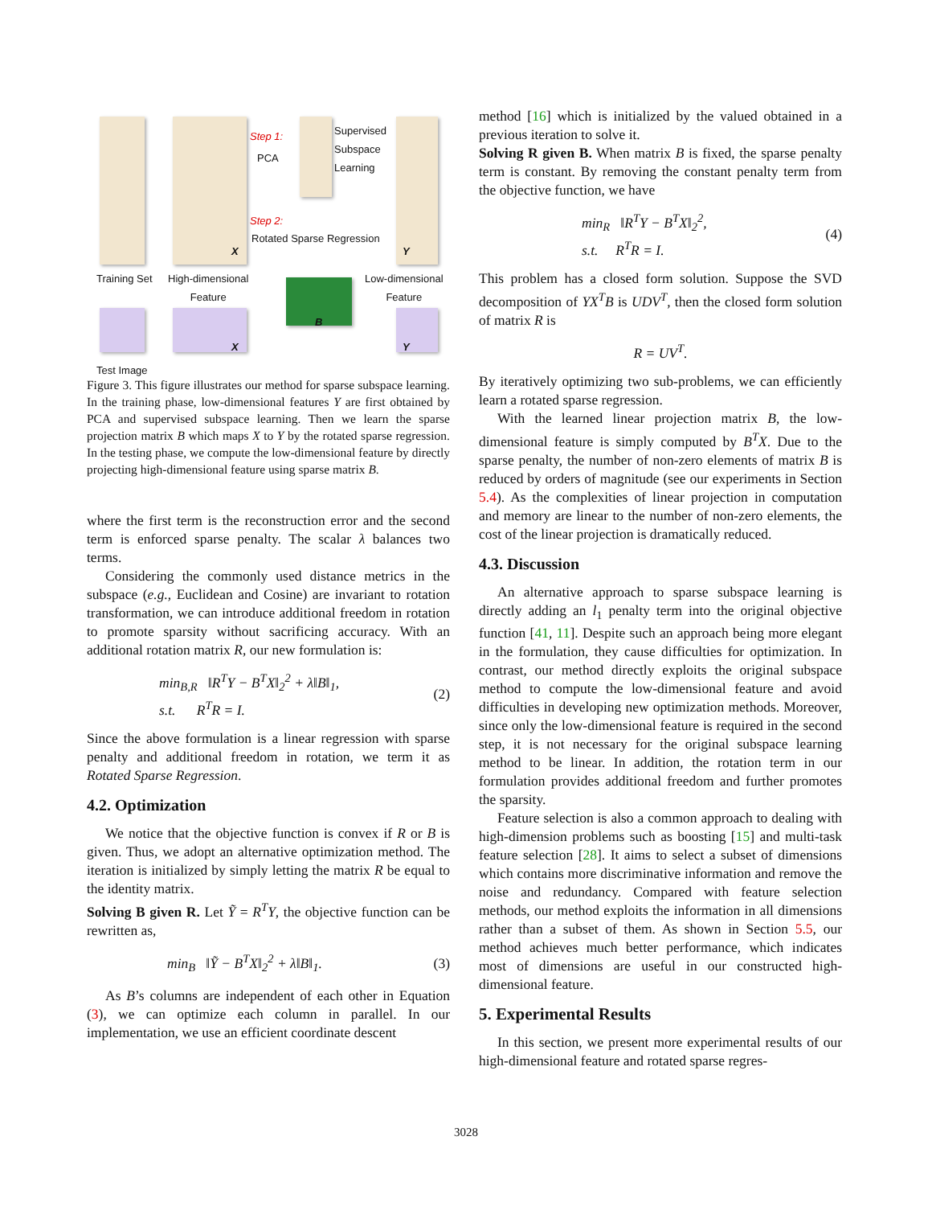Step 1:
PCA
Supervised
Subspace
Learning
Step 2:
Rotated Sparse Regression
X Y
Training Set High-dimensional
Feature
Low-dimensional
Feature
B
X Y
Test Image
Figure 3. This figure illustrates our method for sparse subspace learning. In the training phase, low-dimensional features Y are first obtained by PCA and supervised subspace learning. Then we learn the sparse projection matrix B which maps X to Y by the rotated sparse regression. In the testing phase, we compute the low-dimensional feature by directly projecting high-dimensional feature using sparse matrix B.
where the first term is the reconstruction error and the second term is enforced sparse penalty. The scalar λ balances two terms.
Considering the commonly used distance metrics in the subspace (e.g., Euclidean and Cosine) are invariant to rotation transformation, we can introduce additional freedom in rotation to promote sparsity without sacrificing accuracy. With an additional rotation matrix R, our new formulation is:
min<sub>B,R</sub> ‖R<sup>T</sup>Y − B<sup>T</sup>X‖<sub>2</sub><sup>2</sup> + λ‖B‖<sub>1</sub>,
s.t. R<sup>T</sup>R = I.
(2)
Since the above formulation is a linear regression with sparse penalty and additional freedom in rotation, we term it as Rotated Sparse Regression.
4.2. Optimization
We notice that the objective function is convex if R or B is given. Thus, we adopt an alternative optimization method. The iteration is initialized by simply letting the matrix R be equal to the identity matrix.
Solving B given R. Let Ỹ = R<sup>T</sup>Y, the objective function can be rewritten as,
min<sub>B</sub> ‖Ỹ − B<sup>T</sup>X‖<sub>2</sub><sup>2</sup> + λ‖B‖<sub>1</sub>. (3)
As B’s columns are independent of each other in Equation (3), we can optimize each column in parallel. In our implementation, we use an efficient coordinate descent
method [16] which is initialized by the valued obtained in a previous iteration to solve it.
Solving R given B. When matrix B is fixed, the sparse penalty term is constant. By removing the constant penalty term from the objective function, we have
min<sub>R</sub> ‖R<sup>T</sup>Y − B<sup>T</sup>X‖<sub>2</sub><sup>2</sup>,
s.t. R<sup>T</sup>R = I.
(4)
This problem has a closed form solution. Suppose the SVD decomposition of YX<sup>T</sup>B is UDV<sup>T</sup>, then the closed form solution of matrix R is
R = UV<sup>T</sup>.
By iteratively optimizing two sub-problems, we can efficiently learn a rotated sparse regression.
With the learned linear projection matrix B, the low-dimensional feature is simply computed by B<sup>T</sup>X. Due to the sparse penalty, the number of non-zero elements of matrix B is reduced by orders of magnitude (see our experiments in Section 5.4). As the complexities of linear projection in computation and memory are linear to the number of non-zero elements, the cost of the linear projection is dramatically reduced.
4.3. Discussion
An alternative approach to sparse subspace learning is directly adding an l<sub>1</sub> penalty term into the original objective function [41, 11]. Despite such an approach being more elegant in the formulation, they cause difficulties for optimization. In contrast, our method directly exploits the original subspace method to compute the low-dimensional feature and avoid difficulties in developing new optimization methods. Moreover, since only the low-dimensional feature is required in the second step, it is not necessary for the original subspace learning method to be linear. In addition, the rotation term in our formulation provides additional freedom and further promotes the sparsity.
Feature selection is also a common approach to dealing with high-dimension problems such as boosting [15] and multi-task feature selection [28]. It aims to select a subset of dimensions which contains more discriminative information and remove the noise and redundancy. Compared with feature selection methods, our method exploits the information in all dimensions rather than a subset of them. As shown in Section 5.5, our method achieves much better performance, which indicates most of dimensions are useful in our constructed high-dimensional feature.
5. Experimental Results
In this section, we present more experimental results of our high-dimensional feature and rotated sparse regres-
3028